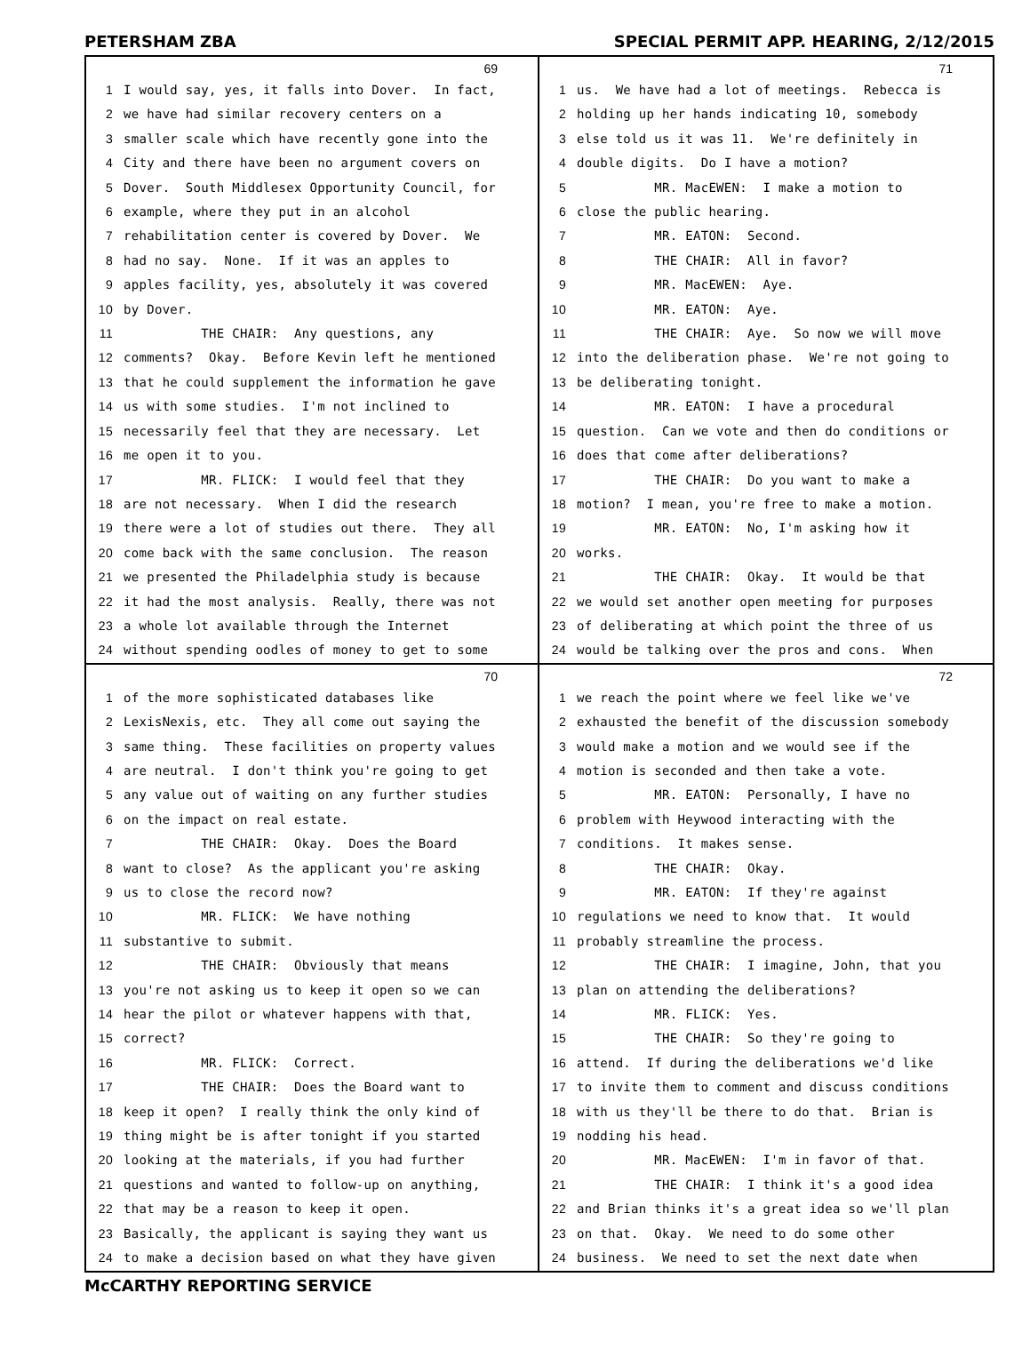PETERSHAM ZBA SPECIAL PERMIT APP. HEARING, 2/12/2015
69
1 I would say, yes, it falls into Dover. In fact,
2 we have had similar recovery centers on a
3 smaller scale which have recently gone into the
4 City and there have been no argument covers on
5 Dover. South Middlesex Opportunity Council, for
6 example, where they put in an alcohol
7 rehabilitation center is covered by Dover. We
8 had no say. None. If it was an apples to
9 apples facility, yes, absolutely it was covered
10 by Dover.
11 THE CHAIR: Any questions, any
12 comments? Okay. Before Kevin left he mentioned
13 that he could supplement the information he gave
14 us with some studies. I'm not inclined to
15 necessarily feel that they are necessary. Let
16 me open it to you.
17 MR. FLICK: I would feel that they
18 are not necessary. When I did the research
19 there were a lot of studies out there. They all
20 come back with the same conclusion. The reason
21 we presented the Philadelphia study is because
22 it had the most analysis. Really, there was not
23 a whole lot available through the Internet
24 without spending oodles of money to get to some
71
1 us. We have had a lot of meetings. Rebecca is
2 holding up her hands indicating 10, somebody
3 else told us it was 11. We're definitely in
4 double digits. Do I have a motion?
5 MR. MacEWEN: I make a motion to
6 close the public hearing.
7 MR. EATON: Second.
8 THE CHAIR: All in favor?
9 MR. MacEWEN: Aye.
10 MR. EATON: Aye.
11 THE CHAIR: Aye. So now we will move
12 into the deliberation phase. We're not going to
13 be deliberating tonight.
14 MR. EATON: I have a procedural
15 question. Can we vote and then do conditions or
16 does that come after deliberations?
17 THE CHAIR: Do you want to make a
18 motion? I mean, you're free to make a motion.
19 MR. EATON: No, I'm asking how it
20 works.
21 THE CHAIR: Okay. It would be that
22 we would set another open meeting for purposes
23 of deliberating at which point the three of us
24 would be talking over the pros and cons. When
70
1 of the more sophisticated databases like
2 LexisNexis, etc. They all come out saying the
3 same thing. These facilities on property values
4 are neutral. I don't think you're going to get
5 any value out of waiting on any further studies
6 on the impact on real estate.
7 THE CHAIR: Okay. Does the Board
8 want to close? As the applicant you're asking
9 us to close the record now?
10 MR. FLICK: We have nothing
11 substantive to submit.
12 THE CHAIR: Obviously that means
13 you're not asking us to keep it open so we can
14 hear the pilot or whatever happens with that,
15 correct?
16 MR. FLICK: Correct.
17 THE CHAIR: Does the Board want to
18 keep it open? I really think the only kind of
19 thing might be is after tonight if you started
20 looking at the materials, if you had further
21 questions and wanted to follow-up on anything,
22 that may be a reason to keep it open.
23 Basically, the applicant is saying they want us
24 to make a decision based on what they have given
72
1 we reach the point where we feel like we've
2 exhausted the benefit of the discussion somebody
3 would make a motion and we would see if the
4 motion is seconded and then take a vote.
5 MR. EATON: Personally, I have no
6 problem with Heywood interacting with the
7 conditions. It makes sense.
8 THE CHAIR: Okay.
9 MR. EATON: If they're against
10 regulations we need to know that. It would
11 probably streamline the process.
12 THE CHAIR: I imagine, John, that you
13 plan on attending the deliberations?
14 MR. FLICK: Yes.
15 THE CHAIR: So they're going to
16 attend. If during the deliberations we'd like
17 to invite them to comment and discuss conditions
18 with us they'll be there to do that. Brian is
19 nodding his head.
20 MR. MacEWEN: I'm in favor of that.
21 THE CHAIR: I think it's a good idea
22 and Brian thinks it's a great idea so we'll plan
23 on that. Okay. We need to do some other
24 business. We need to set the next date when
McCARTHY REPORTING SERVICE